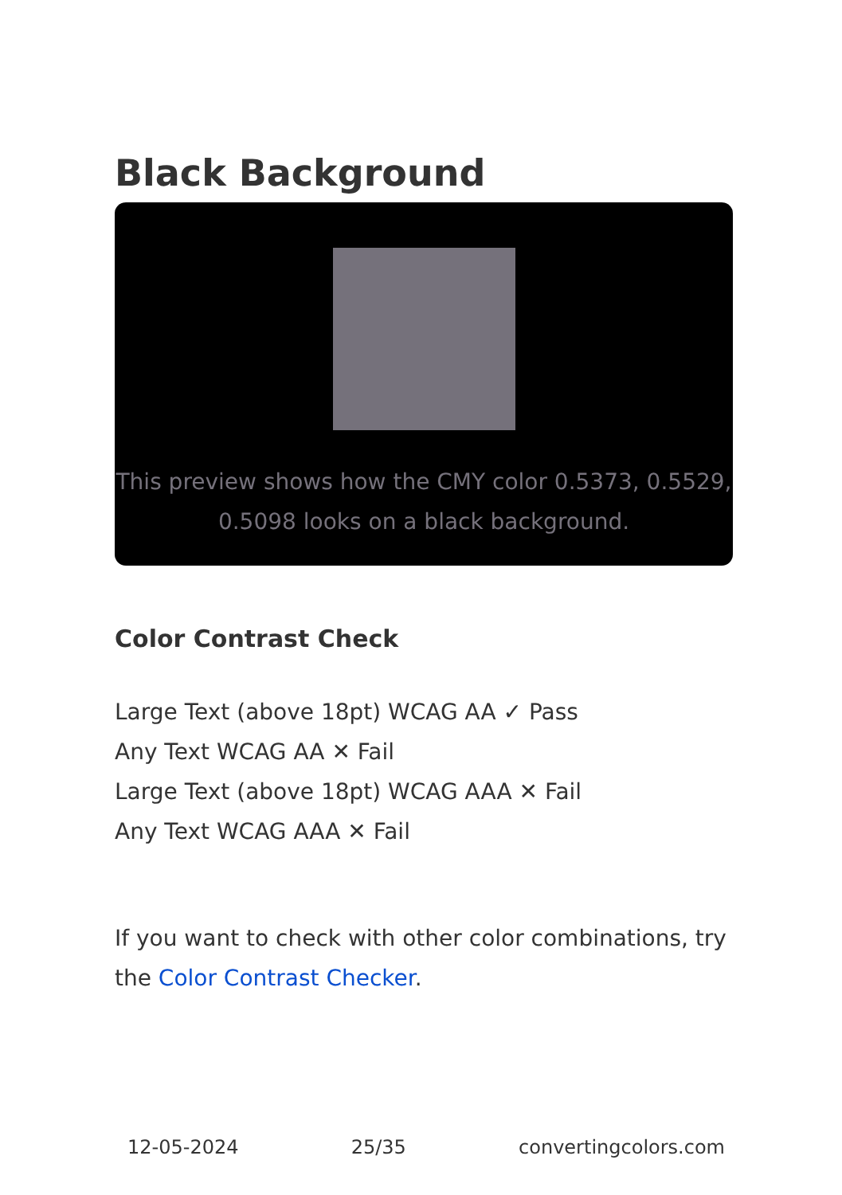Black Background
This preview shows how the CMY color 0.5373, 0.5529, 0.5098 looks on a black background.
Color Contrast Check
Large Text (above 18pt) WCAG AA ✓ Pass
Any Text WCAG AA ✕ Fail
Large Text (above 18pt) WCAG AAA ✕ Fail
Any Text WCAG AAA ✕ Fail
If you want to check with other color combinations, try the Color Contrast Checker.
12-05-2024 25/35 convertingcolors.com